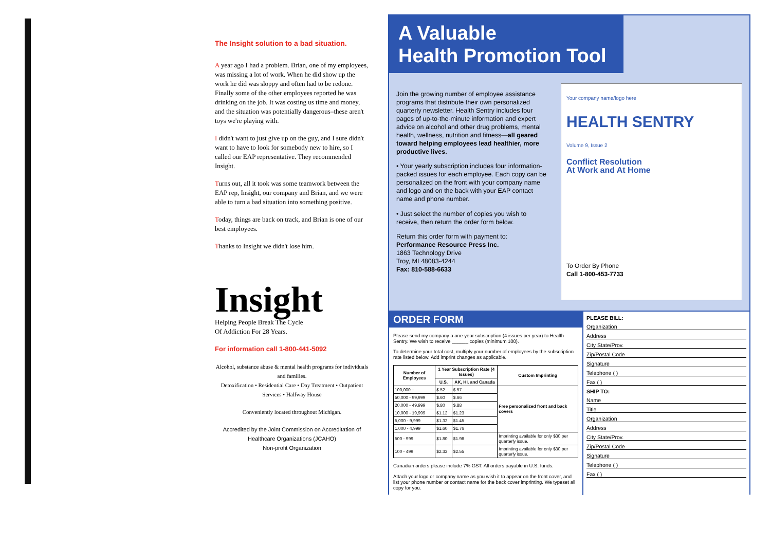The Insight solution to a bad situation.
A year ago I had a problem. Brian, one of my employees, was missing a lot of work. When he did show up the work he did was sloppy and often had to be redone. Finally some of the other employees reported he was drinking on the job. It was costing us time and money, and the situation was potentially dangerous–these aren't toys we're playing with.
I didn't want to just give up on the guy, and I sure didn't want to have to look for somebody new to hire, so I called our EAP representative. They recommended Insight.
Turns out, all it took was some teamwork between the EAP rep, Insight, our company and Brian, and we were able to turn a bad situation into something positive.
Today, things are back on track, and Brian is one of our best employees.
Thanks to Insight we didn't lose him.
Insight
Helping People Break The Cycle
Of Addiction For 28 Years.
For information call 1-800-441-5092
Alcohol, substance abuse & mental health programs for individuals and families.
Detoxification • Residential Care • Day Treatment • Outpatient Services • Halfway House
Conveniently located throughout Michigan.
Accredited by the Joint Commission on Accreditation of Healthcare Organizations (JCAHO)
Non-profit Organization
A Valuable
Health Promotion Tool
Join the growing number of employee assistance programs that distribute their own personalized quarterly newsletter. Health Sentry includes four pages of up-to-the-minute information and expert advice on alcohol and other drug problems, mental health, wellness, nutrition and fitness—all geared toward helping employees lead healthier, more productive lives.
• Your yearly subscription includes four information-packed issues for each employee. Each copy can be personalized on the front with your company name and logo and on the back with your EAP contact name and phone number.
• Just select the number of copies you wish to receive, then return the order form below.
Return this order form with payment to:
Performance Resource Press Inc.
1863 Technology Drive
Troy, MI 48083-4244
Fax: 810-588-6633
Your company name/logo here
HEALTH SENTRY
Volume 9, Issue 2
Conflict Resolution
At Work and At Home
To Order By Phone
Call 1-800-453-7733
ORDER FORM
Please send my company a one-year subscription (4 issues per year) to Health Sentry. We wish to receive ______ copies (minimum 100).
To determine your total cost, multiply your number of employees by the subscription rate listed below. Add imprint changes as applicable.
| Number of Employees | 1 Year Subscription Rate (4 Issues) | | Custom Imprinting |
| --- | --- | --- | --- |
| | U.S. | AK, HI, and Canada | |
| 100,000 + | $.52 | $.57 | Free personalized front and back covers |
| 50,000 - 99,999 | $.60 | $.66 | |
| 20,000 - 49,999 | $.80 | $.88 | |
| 10,000 - 19,999 | $1.12 | $1.23 | |
| 5,000 - 9,999 | $1.32 | $1.45 | |
| 1,000 - 4,999 | $1.60 | $1.76 | |
| 500 - 999 | $1.80 | $1.98 | Imprinting available for only $30 per quarterly issue. |
| 100 - 499 | $2.32 | $2.55 | Imprinting available for only $30 per quarterly issue. |
Canadian orders please include 7% GST. All orders payable in U.S. funds.
Attach your logo or company name as you wish it to appear on the front cover, and list your phone number or contact name for the back cover imprinting. We typeset all copy for you.
PLEASE BILL:
Organization
Address
City State/Prov.
Zip/Postal Code
Signature
Telephone ( )
Fax ( )
SHIP TO:
Name
Title
Organization
Address
City State/Prov.
Zip/Postal Code
Signature
Telephone ( )
Fax ( )